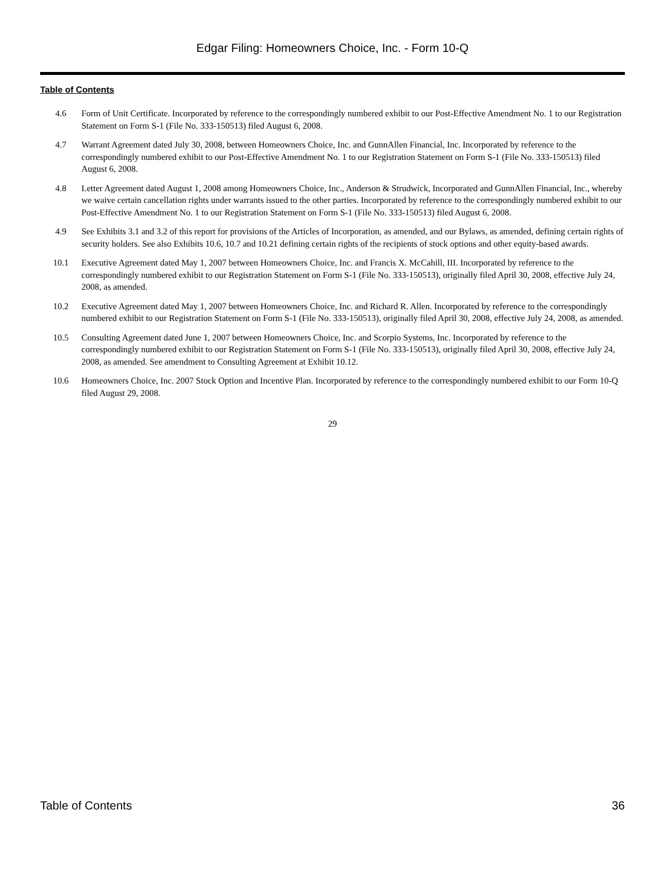Edgar Filing: Homeowners Choice, Inc. - Form 10-Q
Table of Contents
| 4.6 | Form of Unit Certificate. Incorporated by reference to the correspondingly numbered exhibit to our Post-Effective Amendment No. 1 to our Registration Statement on Form S-1 (File No. 333-150513) filed August 6, 2008. |
| 4.7 | Warrant Agreement dated July 30, 2008, between Homeowners Choice, Inc. and GunnAllen Financial, Inc. Incorporated by reference to the correspondingly numbered exhibit to our Post-Effective Amendment No. 1 to our Registration Statement on Form S-1 (File No. 333-150513) filed August 6, 2008. |
| 4.8 | Letter Agreement dated August 1, 2008 among Homeowners Choice, Inc., Anderson & Strudwick, Incorporated and GunnAllen Financial, Inc., whereby we waive certain cancellation rights under warrants issued to the other parties. Incorporated by reference to the correspondingly numbered exhibit to our Post-Effective Amendment No. 1 to our Registration Statement on Form S-1 (File No. 333-150513) filed August 6, 2008. |
| 4.9 | See Exhibits 3.1 and 3.2 of this report for provisions of the Articles of Incorporation, as amended, and our Bylaws, as amended, defining certain rights of security holders. See also Exhibits 10.6, 10.7 and 10.21 defining certain rights of the recipients of stock options and other equity-based awards. |
| 10.1 | Executive Agreement dated May 1, 2007 between Homeowners Choice, Inc. and Francis X. McCahill, III. Incorporated by reference to the correspondingly numbered exhibit to our Registration Statement on Form S-1 (File No. 333-150513), originally filed April 30, 2008, effective July 24, 2008, as amended. |
| 10.2 | Executive Agreement dated May 1, 2007 between Homeowners Choice, Inc. and Richard R. Allen. Incorporated by reference to the correspondingly numbered exhibit to our Registration Statement on Form S-1 (File No. 333-150513), originally filed April 30, 2008, effective July 24, 2008, as amended. |
| 10.5 | Consulting Agreement dated June 1, 2007 between Homeowners Choice, Inc. and Scorpio Systems, Inc. Incorporated by reference to the correspondingly numbered exhibit to our Registration Statement on Form S-1 (File No. 333-150513), originally filed April 30, 2008, effective July 24, 2008, as amended. See amendment to Consulting Agreement at Exhibit 10.12. |
| 10.6 | Homeowners Choice, Inc. 2007 Stock Option and Incentive Plan. Incorporated by reference to the correspondingly numbered exhibit to our Form 10-Q filed August 29, 2008. |
29
Table of Contents 36